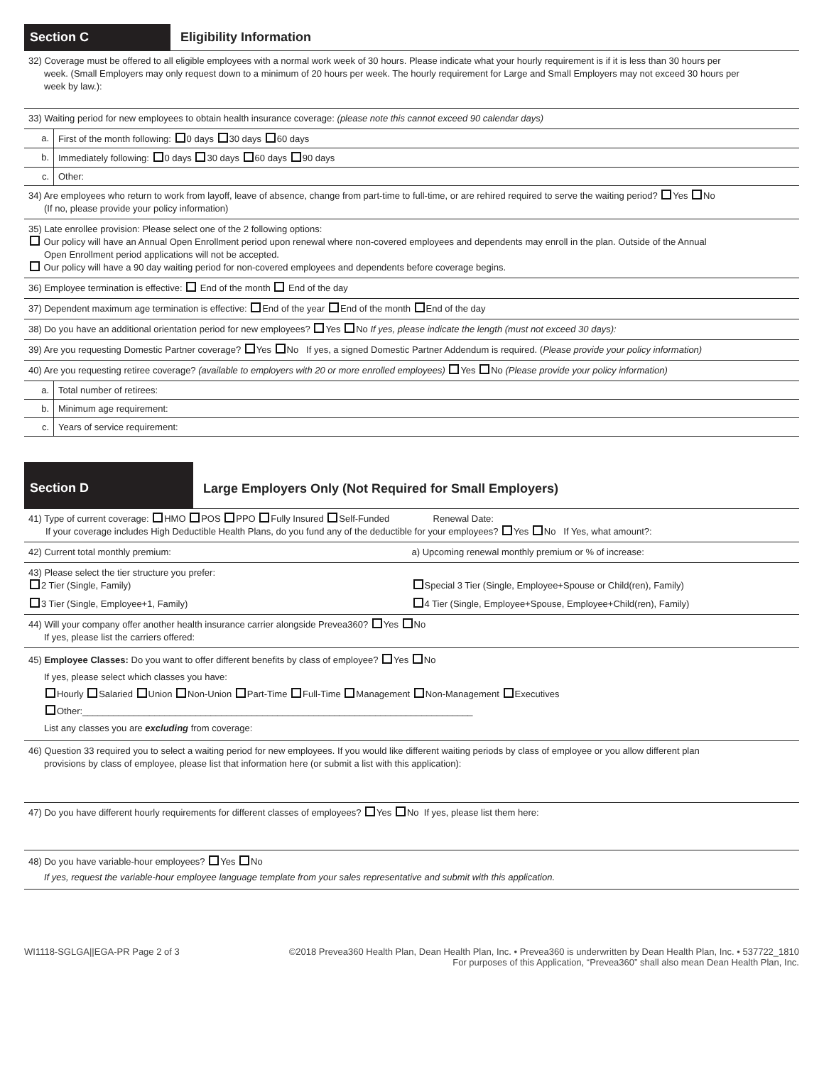Section C Eligibility Information
32) Coverage must be offered to all eligible employees with a normal work week of 30 hours. Please indicate what your hourly requirement is if it is less than 30 hours per
week. (Small Employers may only request down to a minimum of 20 hours per week. The hourly requirement for Large and Small Employers may not exceed 30 hours per
week by law.):
33) Waiting period for new employees to obtain health insurance coverage: (please note this cannot exceed 90 calendar days)
a. First of the month following: 0 days 30 days 60 days
b. Immediately following: 0 days 30 days 60 days 90 days
c. Other:
34) Are employees who return to work from layoff, leave of absence, change from part-time to full-time, or are rehired required to serve the waiting period? Yes No
(If no, please provide your policy information)
35) Late enrollee provision: Please select one of the 2 following options:
Our policy will have an Annual Open Enrollment period upon renewal where non-covered employees and dependents may enroll in the plan. Outside of the Annual
Open Enrollment period applications will not be accepted.
Our policy will have a 90 day waiting period for non-covered employees and dependents before coverage begins.
36) Employee termination is effective: End of the month End of the day
37) Dependent maximum age termination is effective: End of the year End of the month End of the day
38) Do you have an additional orientation period for new employees? Yes No If yes, please indicate the length (must not exceed 30 days):
39) Are you requesting Domestic Partner coverage? Yes No If yes, a signed Domestic Partner Addendum is required. (Please provide your policy information)
40) Are you requesting retiree coverage? (available to employers with 20 or more enrolled employees) Yes No (Please provide your policy information)
a. Total number of retirees:
b. Minimum age requirement:
c. Years of service requirement:
Section D Large Employers Only (Not Required for Small Employers)
41) Type of current coverage: HMO POS PPO Fully Insured Self-Funded Renewal Date:
If your coverage includes High Deductible Health Plans, do you fund any of the deductible for your employees? Yes No If Yes, what amount?:
42) Current total monthly premium:
a) Upcoming renewal monthly premium or % of increase:
43) Please select the tier structure you prefer:
2 Tier (Single, Family) Special 3 Tier (Single, Employee+Spouse or Child(ren), Family)
3 Tier (Single, Employee+1, Family)
4 Tier (Single, Employee+Spouse, Employee+Child(ren), Family)
44) Will your company offer another health insurance carrier alongside Prevea360? Yes No
If yes, please list the carriers offered:
45) Employee Classes: Do you want to offer different benefits by class of employee? Yes No
If yes, please select which classes you have:
Hourly Salaried Union Non-Union Part-Time Full-Time Management Non-Management Executives
Other:____________________________________________________________________________
List any classes you are excluding from coverage:
46) Question 33 required you to select a waiting period for new employees. If you would like different waiting periods by class of employee or you allow different plan
provisions by class of employee, please list that information here (or submit a list with this application):
47) Do you have different hourly requirements for different classes of employees? Yes No If yes, please list them here:
48) Do you have variable-hour employees? Yes No
If yes, request the variable-hour employee language template from your sales representative and submit with this application.
WI1118-SGLGA||EGA-PR Page 2 of 3
©2018 Prevea360 Health Plan, Dean Health Plan, Inc. • Prevea360 is underwritten by Dean Health Plan, Inc. • 537722_1810
For purposes of this Application, “Prevea360” shall also mean Dean Health Plan, Inc.